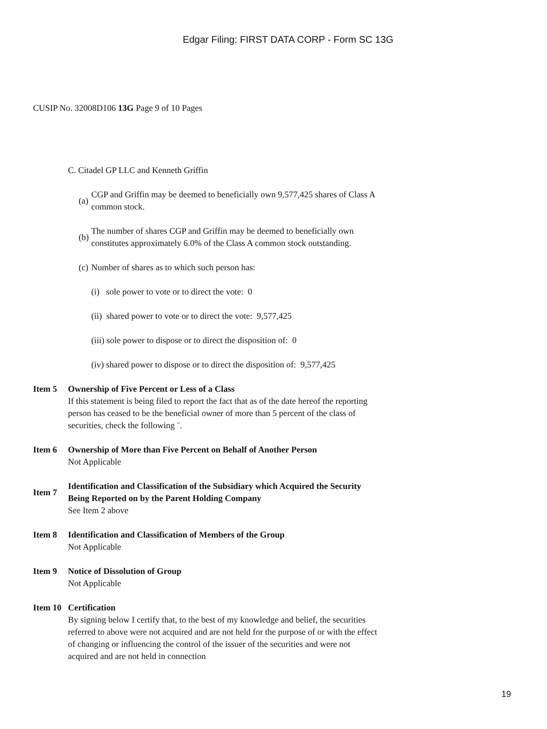Edgar Filing: FIRST DATA CORP - Form SC 13G
CUSIP No. 32008D106 13G Page 9 of 10 Pages
C. Citadel GP LLC and Kenneth Griffin
| (a) | CGP and Griffin may be deemed to beneficially own 9,577,425 shares of Class A common stock. |
| (b) | The number of shares CGP and Griffin may be deemed to beneficially own constitutes approximately 6.0% of the Class A common stock outstanding. |
| (c) | Number of shares as to which such person has: |
(i) sole power to vote or to direct the vote: 0
(ii) shared power to vote or to direct the vote: 9,577,425
(iii) sole power to dispose or to direct the disposition of: 0
(iv) shared power to dispose or to direct the disposition of: 9,577,425
| Item 5 | Ownership of Five Percent or Less of a Class |
| | If this statement is being filed to report the fact that as of the date hereof the reporting person has ceased to be the beneficial owner of more than 5 percent of the class of securities, check the following ¨. |
| Item 6 | Ownership of More than Five Percent on Behalf of Another Person |
| | Not Applicable |
| Item 7 | Identification and Classification of the Subsidiary which Acquired the Security Being Reported on by the Parent Holding Company |
| | See Item 2 above |
| Item 8 | Identification and Classification of Members of the Group |
| | Not Applicable |
| Item 9 | Notice of Dissolution of Group |
| | Not Applicable |
| Item 10 | Certification |
| | By signing below I certify that, to the best of my knowledge and belief, the securities referred to above were not acquired and are not held for the purpose of or with the effect of changing or influencing the control of the issuer of the securities and were not acquired and are not held in connection |
19